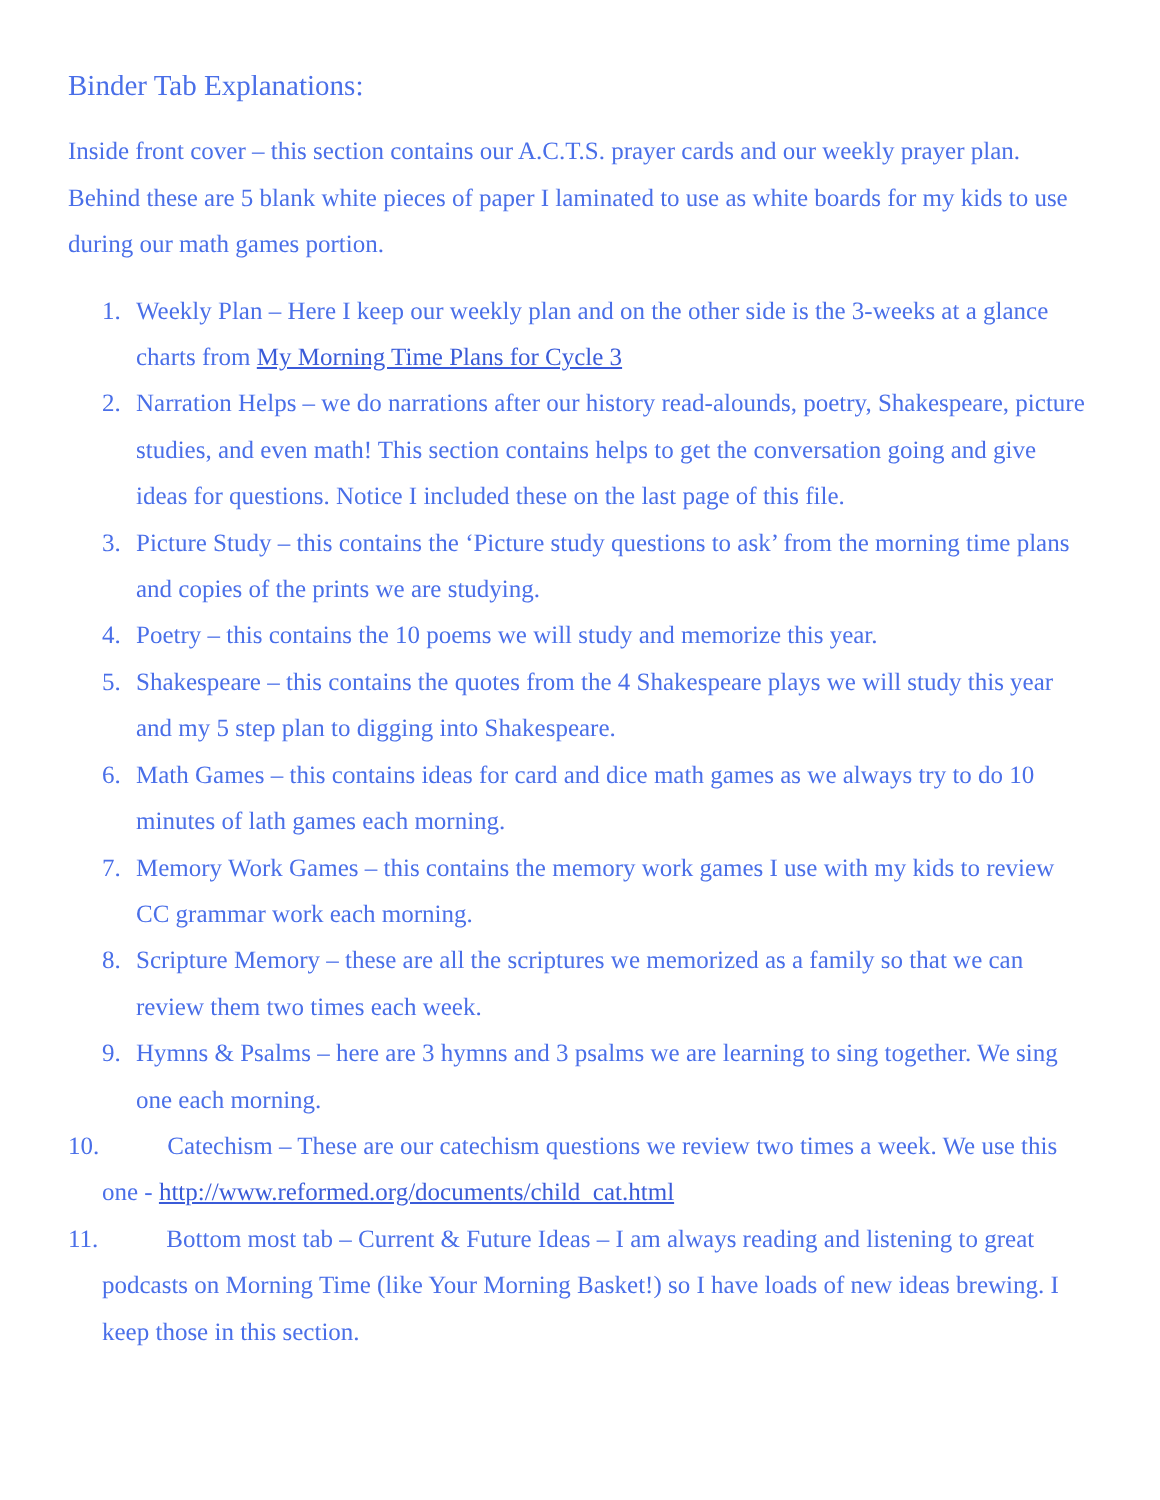Binder Tab Explanations:
Inside front cover – this section contains our A.C.T.S. prayer cards and our weekly prayer plan. Behind these are 5 blank white pieces of paper I laminated to use as white boards for my kids to use during our math games portion.
1. Weekly Plan – Here I keep our weekly plan and on the other side is the 3-weeks at a glance charts from My Morning Time Plans for Cycle 3
2. Narration Helps – we do narrations after our history read-alounds, poetry, Shakespeare, picture studies, and even math! This section contains helps to get the conversation going and give ideas for questions. Notice I included these on the last page of this file.
3. Picture Study – this contains the ‘Picture study questions to ask’ from the morning time plans and copies of the prints we are studying.
4. Poetry – this contains the 10 poems we will study and memorize this year.
5. Shakespeare – this contains the quotes from the 4 Shakespeare plays we will study this year and my 5 step plan to digging into Shakespeare.
6. Math Games – this contains ideas for card and dice math games as we always try to do 10 minutes of lath games each morning.
7. Memory Work Games – this contains the memory work games I use with my kids to review CC grammar work each morning.
8. Scripture Memory – these are all the scriptures we memorized as a family so that we can review them two times each week.
9. Hymns & Psalms – here are 3 hymns and 3 psalms we are learning to sing together. We sing one each morning.
10. Catechism – These are our catechism questions we review two times a week. We use this one - http://www.reformed.org/documents/child_cat.html
11. Bottom most tab – Current & Future Ideas – I am always reading and listening to great podcasts on Morning Time (like Your Morning Basket!) so I have loads of new ideas brewing. I keep those in this section.